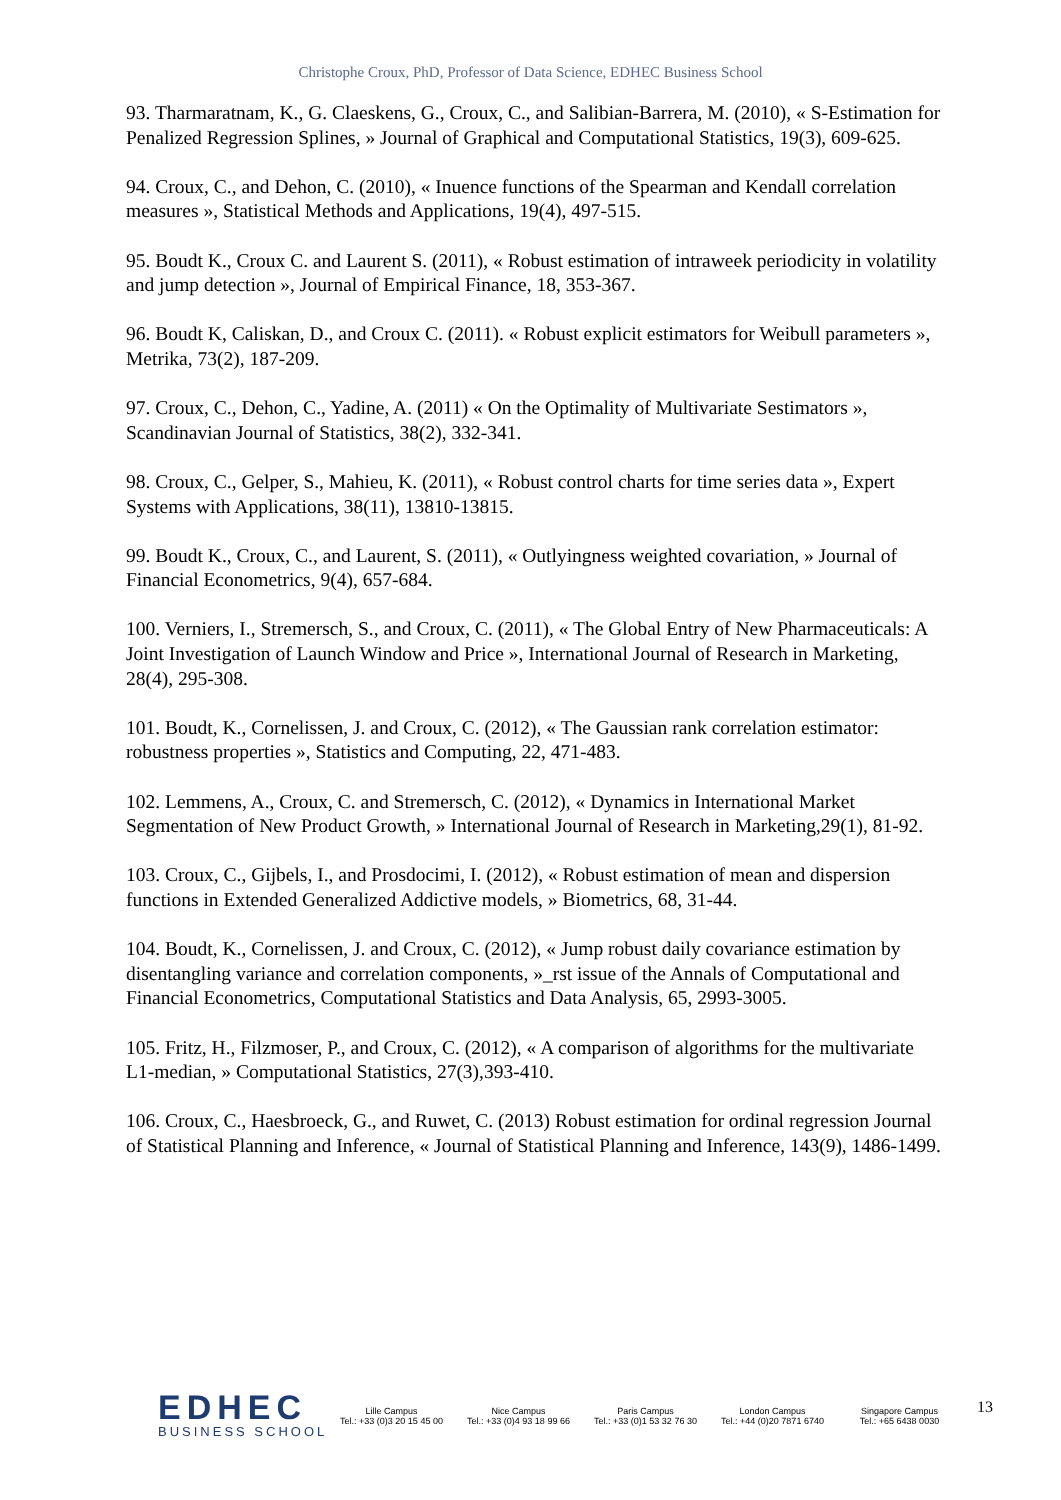Christophe Croux, PhD, Professor of Data Science, EDHEC Business School
93. Tharmaratnam, K., G. Claeskens, G., Croux, C., and Salibian-Barrera, M. (2010), « S-Estimation for Penalized Regression Splines, » Journal of Graphical and Computational Statistics, 19(3), 609-625.
94. Croux, C., and Dehon, C. (2010), « Inuence functions of the Spearman and Kendall correlation measures », Statistical Methods and Applications, 19(4), 497-515.
95. Boudt K., Croux C. and Laurent S. (2011), « Robust estimation of intraweek periodicity in volatility and jump detection », Journal of Empirical Finance, 18, 353-367.
96. Boudt K, Caliskan, D., and Croux C. (2011). « Robust explicit estimators for Weibull parameters », Metrika, 73(2), 187-209.
97. Croux, C., Dehon, C., Yadine, A. (2011) « On the Optimality of Multivariate Sestimators », Scandinavian Journal of Statistics, 38(2), 332-341.
98. Croux, C., Gelper, S., Mahieu, K. (2011), « Robust control charts for time series data », Expert Systems with Applications, 38(11), 13810-13815.
99. Boudt K., Croux, C., and Laurent, S. (2011), « Outlyingness weighted covariation, » Journal of Financial Econometrics, 9(4), 657-684.
100. Verniers, I., Stremersch, S., and Croux, C. (2011), « The Global Entry of New Pharmaceuticals: A Joint Investigation of Launch Window and Price », International Journal of Research in Marketing, 28(4), 295-308.
101. Boudt, K., Cornelissen, J. and Croux, C. (2012), « The Gaussian rank correlation estimator: robustness properties », Statistics and Computing, 22, 471-483.
102. Lemmens, A., Croux, C. and Stremersch, C. (2012), « Dynamics in International Market Segmentation of New Product Growth, » International Journal of Research in Marketing,29(1), 81-92.
103. Croux, C., Gijbels, I., and Prosdocimi, I. (2012), « Robust estimation of mean and dispersion functions in Extended Generalized Addictive models, » Biometrics, 68, 31-44.
104. Boudt, K., Cornelissen, J. and Croux, C. (2012), « Jump robust daily covariance estimation by disentangling variance and correlation components, »_rst issue of the Annals of Computational and Financial Econometrics, Computational Statistics and Data Analysis, 65, 2993-3005.
105. Fritz, H., Filzmoser, P., and Croux, C. (2012), « A comparison of algorithms for the multivariate L1-median, » Computational Statistics, 27(3),393-410.
106. Croux, C., Haesbroeck, G., and Ruwet, C. (2013) Robust estimation for ordinal regression Journal of Statistical Planning and Inference, « Journal of Statistical Planning and Inference, 143(9), 1486-1499.
EDHEC
BUSINESS SCHOOL
Lille Campus
Tel.: +33 (0)3 20 15 45 00
Nice Campus
Tel.: +33 (0)4 93 18 99 66
Paris Campus
Tel.: +33 (0)1 53 32 76 30
London Campus
Tel.: +44 (0)20 7871 6740
Singapore Campus
Tel.: +65 6438 0030
13